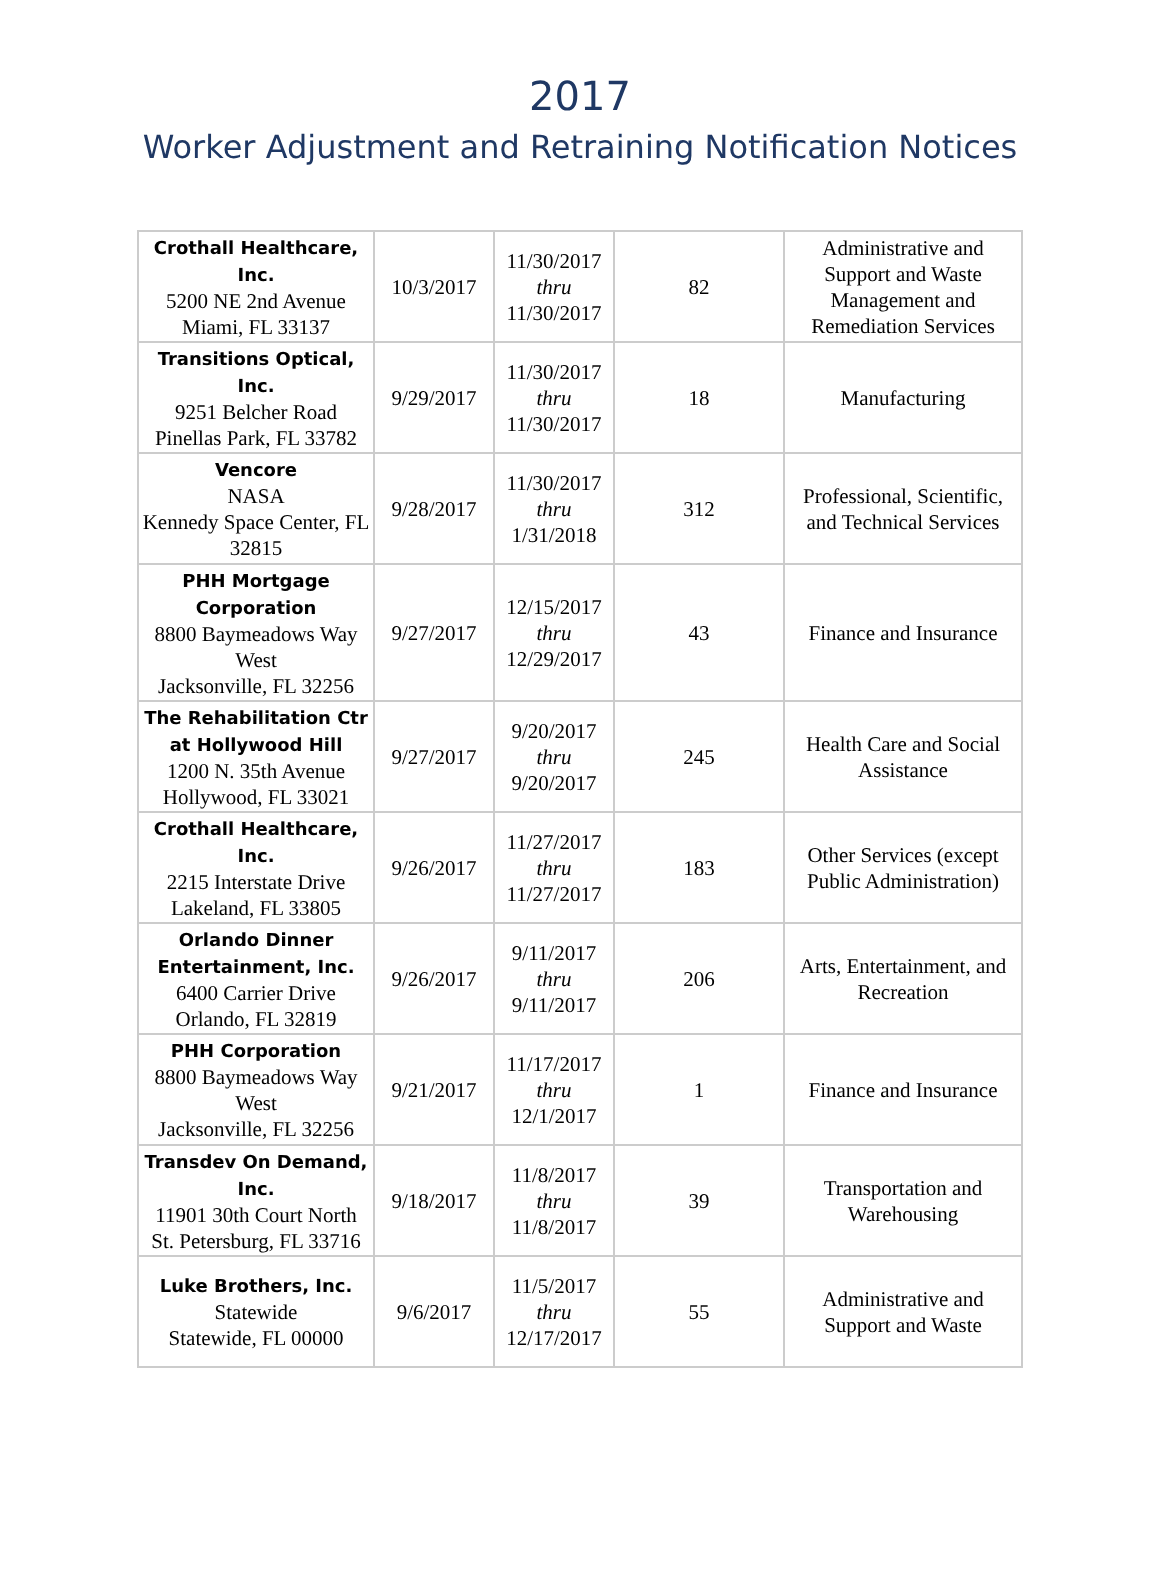2017
Worker Adjustment and Retraining Notification Notices
| Crothall Healthcare, Inc. 5200 NE 2nd Avenue Miami, FL 33137 | 10/3/2017 | 11/30/2017 thru 11/30/2017 | 82 | Administrative and Support and Waste Management and Remediation Services |
| Transitions Optical, Inc. 9251 Belcher Road Pinellas Park, FL 33782 | 9/29/2017 | 11/30/2017 thru 11/30/2017 | 18 | Manufacturing |
| Vencore NASA Kennedy Space Center, FL 32815 | 9/28/2017 | 11/30/2017 thru 1/31/2018 | 312 | Professional, Scientific, and Technical Services |
| PHH Mortgage Corporation 8800 Baymeadows Way West Jacksonville, FL 32256 | 9/27/2017 | 12/15/2017 thru 12/29/2017 | 43 | Finance and Insurance |
| The Rehabilitation Ctr at Hollywood Hill 1200 N. 35th Avenue Hollywood, FL 33021 | 9/27/2017 | 9/20/2017 thru 9/20/2017 | 245 | Health Care and Social Assistance |
| Crothall Healthcare, Inc. 2215 Interstate Drive Lakeland, FL 33805 | 9/26/2017 | 11/27/2017 thru 11/27/2017 | 183 | Other Services (except Public Administration) |
| Orlando Dinner Entertainment, Inc. 6400 Carrier Drive Orlando, FL 32819 | 9/26/2017 | 9/11/2017 thru 9/11/2017 | 206 | Arts, Entertainment, and Recreation |
| PHH Corporation 8800 Baymeadows Way West Jacksonville, FL 32256 | 9/21/2017 | 11/17/2017 thru 12/1/2017 | 1 | Finance and Insurance |
| Transdev On Demand, Inc. 11901 30th Court North St. Petersburg, FL 33716 | 9/18/2017 | 11/8/2017 thru 11/8/2017 | 39 | Transportation and Warehousing |
| Luke Brothers, Inc. Statewide Statewide, FL 00000 | 9/6/2017 | 11/5/2017 thru 12/17/2017 | 55 | Administrative and Support and Waste |